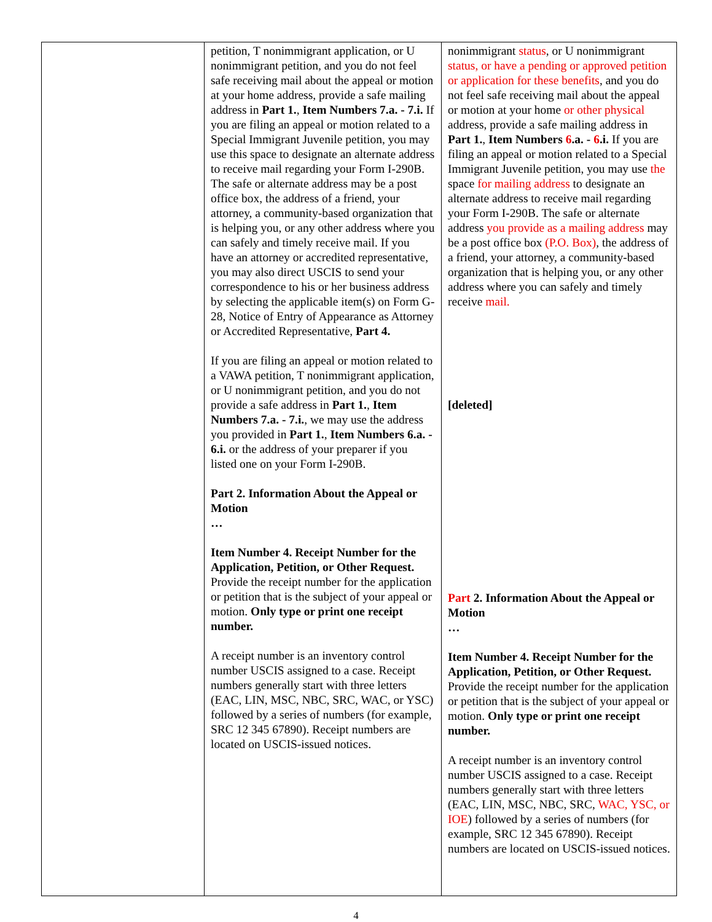| | petition, T nonimmigrant application, or U nonimmigrant petition, and you do not feel safe receiving mail about the appeal or motion at your home address, provide a safe mailing address in Part 1. , Item Numbers 7.a. - 7.i. If you are filing an appeal or motion related to a Special Immigrant Juvenile petition, you may use this space to designate an alternate address to receive mail regarding your Form I-290B. The safe or alternate address may be a post office box, the address of a friend, your attorney, a community-based organization that is helping you, or any other address where you can safely and timely receive mail. If you have an attorney or accredited representative, you may also direct USCIS to send your correspondence to his or her business address by selecting the applicable item(s) on Form G-28, Notice of Entry of Appearance as Attorney or Accredited Representative, Part 4. If you are filing an appeal or motion related to a VAWA petition, T nonimmigrant application, or U nonimmigrant petition, and you do not provide a safe address in Part 1. , Item Numbers 7.a. - 7.i. , we may use the address you provided in Part 1. , Item Numbers 6.a. - 6.i. or the address of your preparer if you listed one on your Form I-290B. Part 2. Information About the Appeal or Motion … Item Number 4. Receipt Number for the Application, Petition, or Other Request. Provide the receipt number for the application or petition that is the subject of your appeal or motion. Only type or print one receipt number. A receipt number is an inventory control number USCIS assigned to a case. Receipt numbers generally start with three letters (EAC, LIN, MSC, NBC, SRC, WAC, or YSC) followed by a series of numbers (for example, SRC 12 345 67890). Receipt numbers are located on USCIS-issued notices. | nonimmigrant status , or U nonimmigrant status, or have a pending or approved petition or application for these benefits , and you do not feel safe receiving mail about the appeal or motion at your home or other physical address, provide a safe mailing address in Part 1. , Item Numbers 6 .a. - 6 .i. If you are filing an appeal or motion related to a Special Immigrant Juvenile petition, you may use the space for mailing address to designate an alternate address to receive mail regarding your Form I-290B. The safe or alternate address you provide as a mailing address may be a post office box (P.O. Box) , the address of a friend, your attorney, a community-based organization that is helping you, or any other address where you can safely and timely receive mail. [deleted] Part 2. Information About the Appeal or Motion … Item Number 4. Receipt Number for the Application, Petition, or Other Request. Provide the receipt number for the application or petition that is the subject of your appeal or motion. Only type or print one receipt number. A receipt number is an inventory control number USCIS assigned to a case. Receipt numbers generally start with three letters (EAC, LIN, MSC, NBC, SRC, WAC, YSC, or IOE ) followed by a series of numbers (for example, SRC 12 345 67890). Receipt numbers are located on USCIS-issued notices. |
4